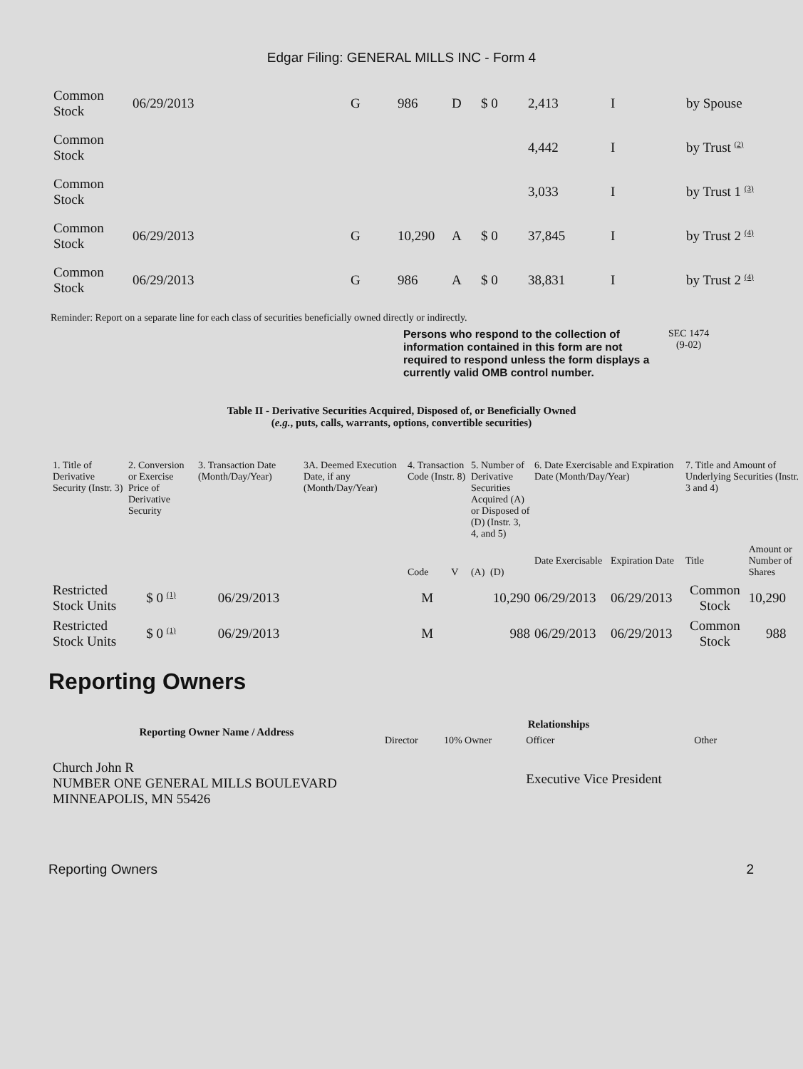Edgar Filing: GENERAL MILLS INC - Form 4
| Common Stock | 06/29/2013 | G | 986 | D | $ 0 | 2,413 | I | by Spouse |
| Common Stock | | | | | | 4,442 | I | by Trust <sup>(2)</sup> |
| Common Stock | | | | | | 3,033 | I | by Trust 1 <sup>(3)</sup> |
| Common Stock | 06/29/2013 | G | 10,290 | A | $ 0 | 37,845 | I | by Trust 2 <sup>(4)</sup> |
| Common Stock | 06/29/2013 | G | 986 | A | $ 0 | 38,831 | I | by Trust 2 <sup>(4)</sup> |
Reminder: Report on a separate line for each class of securities beneficially owned directly or indirectly.
Persons who respond to the collection of information contained in this form are not required to respond unless the form displays a currently valid OMB control number.
SEC 1474
(9-02)
Table II - Derivative Securities Acquired, Disposed of, or Beneficially Owned
(e.g., puts, calls, warrants, options, convertible securities)
| 1. Title of Derivative Security (Instr. 3) | 2. Conversion or Exercise Price of Derivative Security | 3. Transaction Date (Month/Day/Year) | 3A. Deemed Execution Date, if any (Month/Day/Year) | 4. Transaction Code (Instr. 8) | | 5. Number of Derivative Securities Acquired (A) or Disposed of (D) (Instr. 3, 4, and 5) | | 6. Date Exercisable and Expiration Date (Month/Day/Year) | | 7. Title and Amount of Underlying Securities (Instr. 3 and 4) | |
| --- | --- | --- | --- | --- | --- | --- | --- | --- | --- | --- | --- |
| | | | | Code | V | (A) | (D) | Date Exercisable | Expiration Date | Title | Amount or Number of Shares |
| Restricted Stock Units | $ 0 <sup>(1)</sup> | 06/29/2013 | | M | | | 10,290 | 06/29/2013 | 06/29/2013 | Common Stock | 10,290 |
| Restricted Stock Units | $ 0 <sup>(1)</sup> | 06/29/2013 | | M | | | 988 | 06/29/2013 | 06/29/2013 | Common Stock | 988 |
Reporting Owners
| Reporting Owner Name / Address | Relationships | | | |
| --- | --- | --- | --- | --- |
| | Director | 10% Owner | Officer | Other |
| Church John R NUMBER ONE GENERAL MILLS BOULEVARD MINNEAPOLIS, MN 55426 | | | Executive Vice President | |
Reporting Owners 2